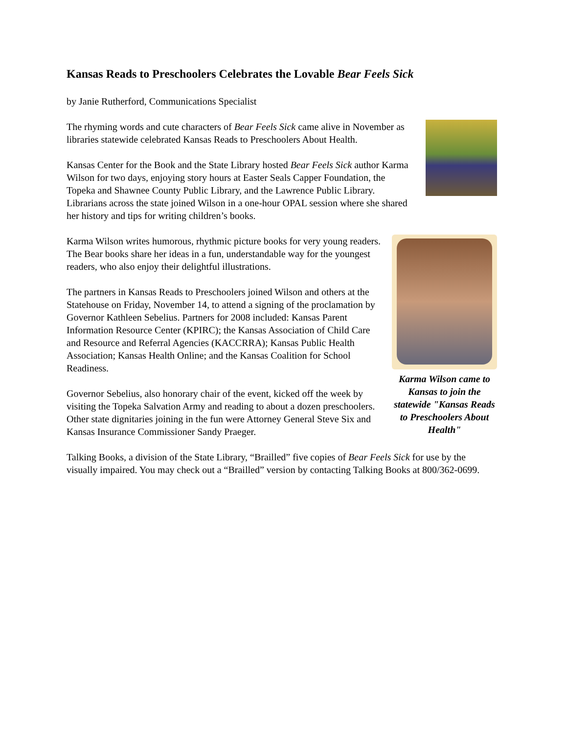Kansas Reads to Preschoolers Celebrates the Lovable Bear Feels Sick
by Janie Rutherford, Communications Specialist
The rhyming words and cute characters of Bear Feels Sick came alive in November as libraries statewide celebrated Kansas Reads to Preschoolers About Health.
Kansas Center for the Book and the State Library hosted Bear Feels Sick author Karma Wilson for two days, enjoying story hours at Easter Seals Capper Foundation, the Topeka and Shawnee County Public Library, and the Lawrence Public Library. Librarians across the state joined Wilson in a one-hour OPAL session where she shared her history and tips for writing children’s books.
Karma Wilson came to Kansas to join the statewide "Kansas Reads to Preschoolers About Health"
Karma Wilson writes humorous, rhythmic picture books for very young readers. The Bear books share her ideas in a fun, understandable way for the youngest readers, who also enjoy their delightful illustrations.
The partners in Kansas Reads to Preschoolers joined Wilson and others at the Statehouse on Friday, November 14, to attend a signing of the proclamation by Governor Kathleen Sebelius. Partners for 2008 included: Kansas Parent Information Resource Center (KPIRC); the Kansas Association of Child Care and Resource and Referral Agencies (KACCRRA); Kansas Public Health Association; Kansas Health Online; and the Kansas Coalition for School Readiness.
Governor Sebelius, also honorary chair of the event, kicked off the week by visiting the Topeka Salvation Army and reading to about a dozen preschoolers. Other state dignitaries joining in the fun were Attorney General Steve Six and Kansas Insurance Commissioner Sandy Praeger.
Talking Books, a division of the State Library, “Brailled” five copies of Bear Feels Sick for use by the visually impaired. You may check out a “Brailled” version by contacting Talking Books at 800/362-0699.